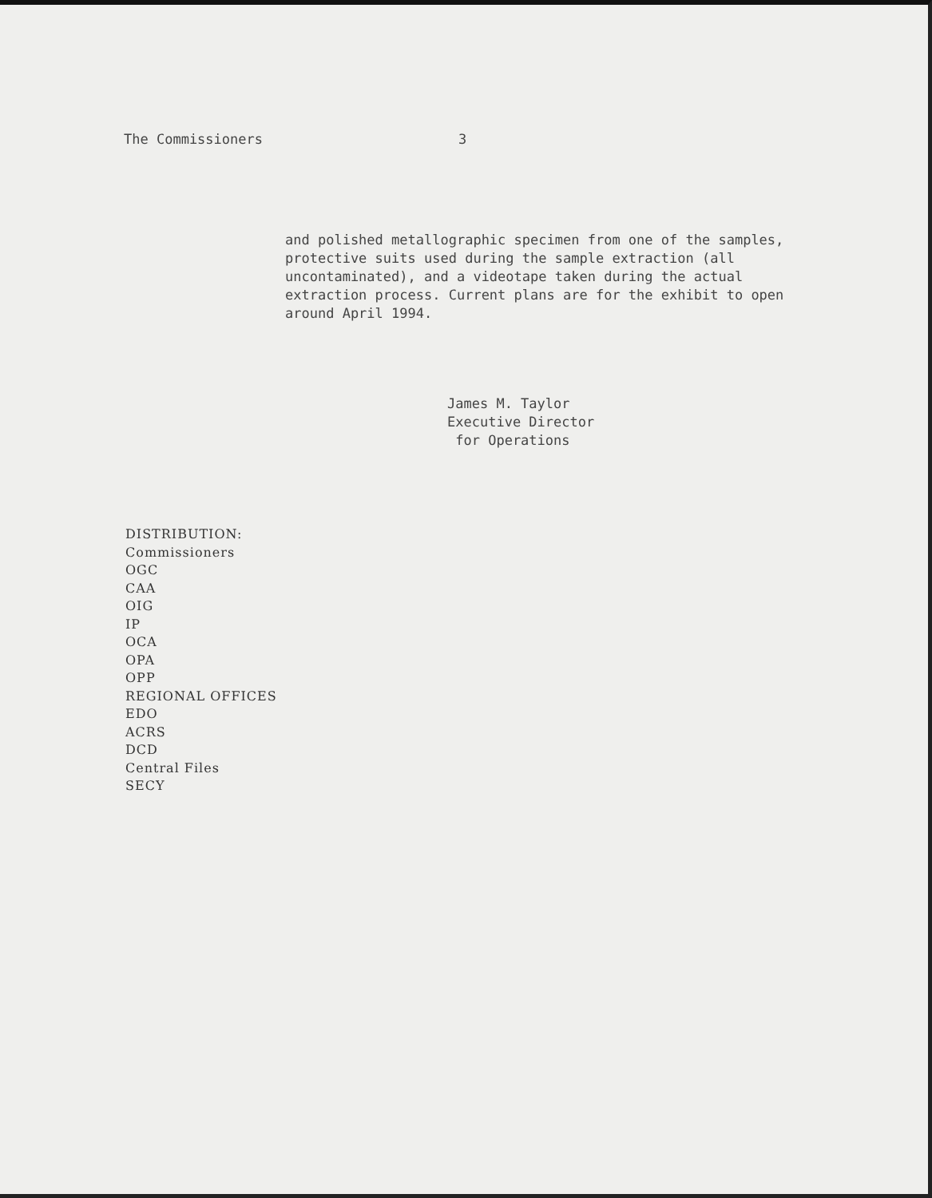The Commissioners 3
and polished metallographic specimen from one of the samples, protective suits used during the sample extraction (all uncontaminated), and a videotape taken during the actual extraction process. Current plans are for the exhibit to open around April 1994.
James M. Taylor
Executive Director
for Operations
DISTRIBUTION:
Commissioners
OGC
CAA
OIG
IP
OCA
OPA
OPP
REGIONAL OFFICES
EDO
ACRS
DCD
Central Files
SECY